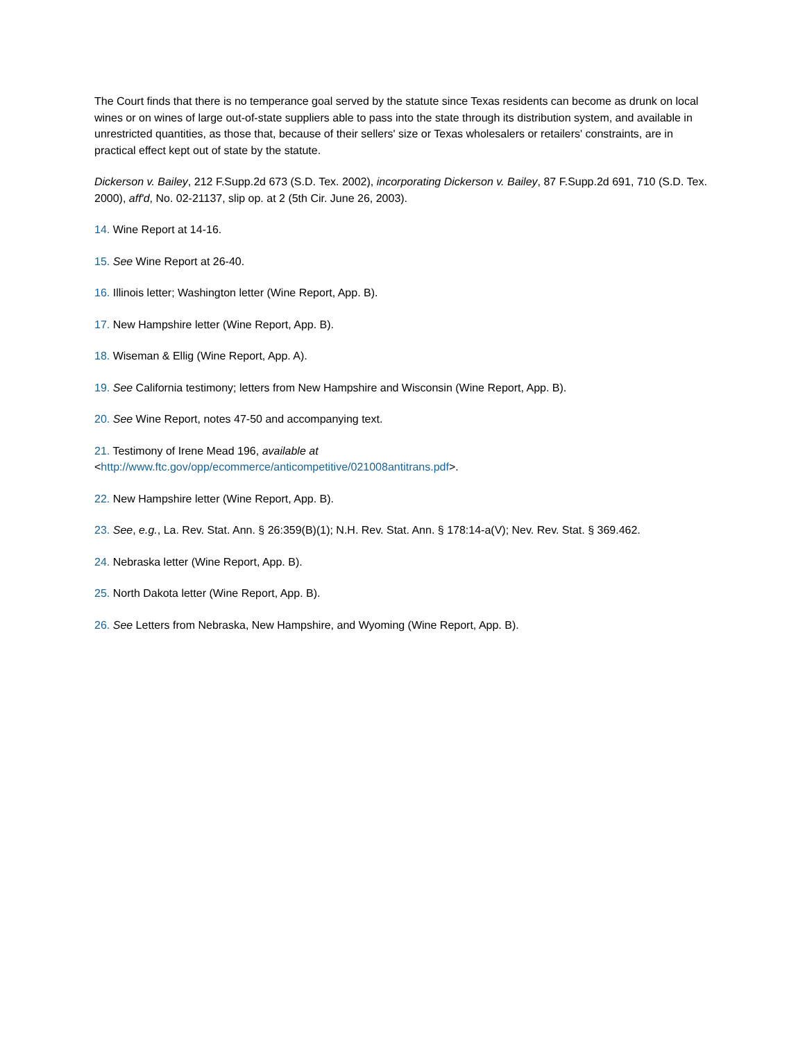The Court finds that there is no temperance goal served by the statute since Texas residents can become as drunk on local wines or on wines of large out-of-state suppliers able to pass into the state through its distribution system, and available in unrestricted quantities, as those that, because of their sellers' size or Texas wholesalers or retailers' constraints, are in practical effect kept out of state by the statute.
Dickerson v. Bailey, 212 F.Supp.2d 673 (S.D. Tex. 2002), incorporating Dickerson v. Bailey, 87 F.Supp.2d 691, 710 (S.D. Tex. 2000), aff'd, No. 02-21137, slip op. at 2 (5th Cir. June 26, 2003).
14. Wine Report at 14-16.
15. See Wine Report at 26-40.
16. Illinois letter; Washington letter (Wine Report, App. B).
17. New Hampshire letter (Wine Report, App. B).
18. Wiseman & Ellig (Wine Report, App. A).
19. See California testimony; letters from New Hampshire and Wisconsin (Wine Report, App. B).
20. See Wine Report, notes 47-50 and accompanying text.
21. Testimony of Irene Mead 196, available at
<http://www.ftc.gov/opp/ecommerce/anticompetitive/021008antitrans.pdf>.
22. New Hampshire letter (Wine Report, App. B).
23. See, e.g., La. Rev. Stat. Ann. § 26:359(B)(1); N.H. Rev. Stat. Ann. § 178:14-a(V); Nev. Rev. Stat. § 369.462.
24. Nebraska letter (Wine Report, App. B).
25. North Dakota letter (Wine Report, App. B).
26. See Letters from Nebraska, New Hampshire, and Wyoming (Wine Report, App. B).